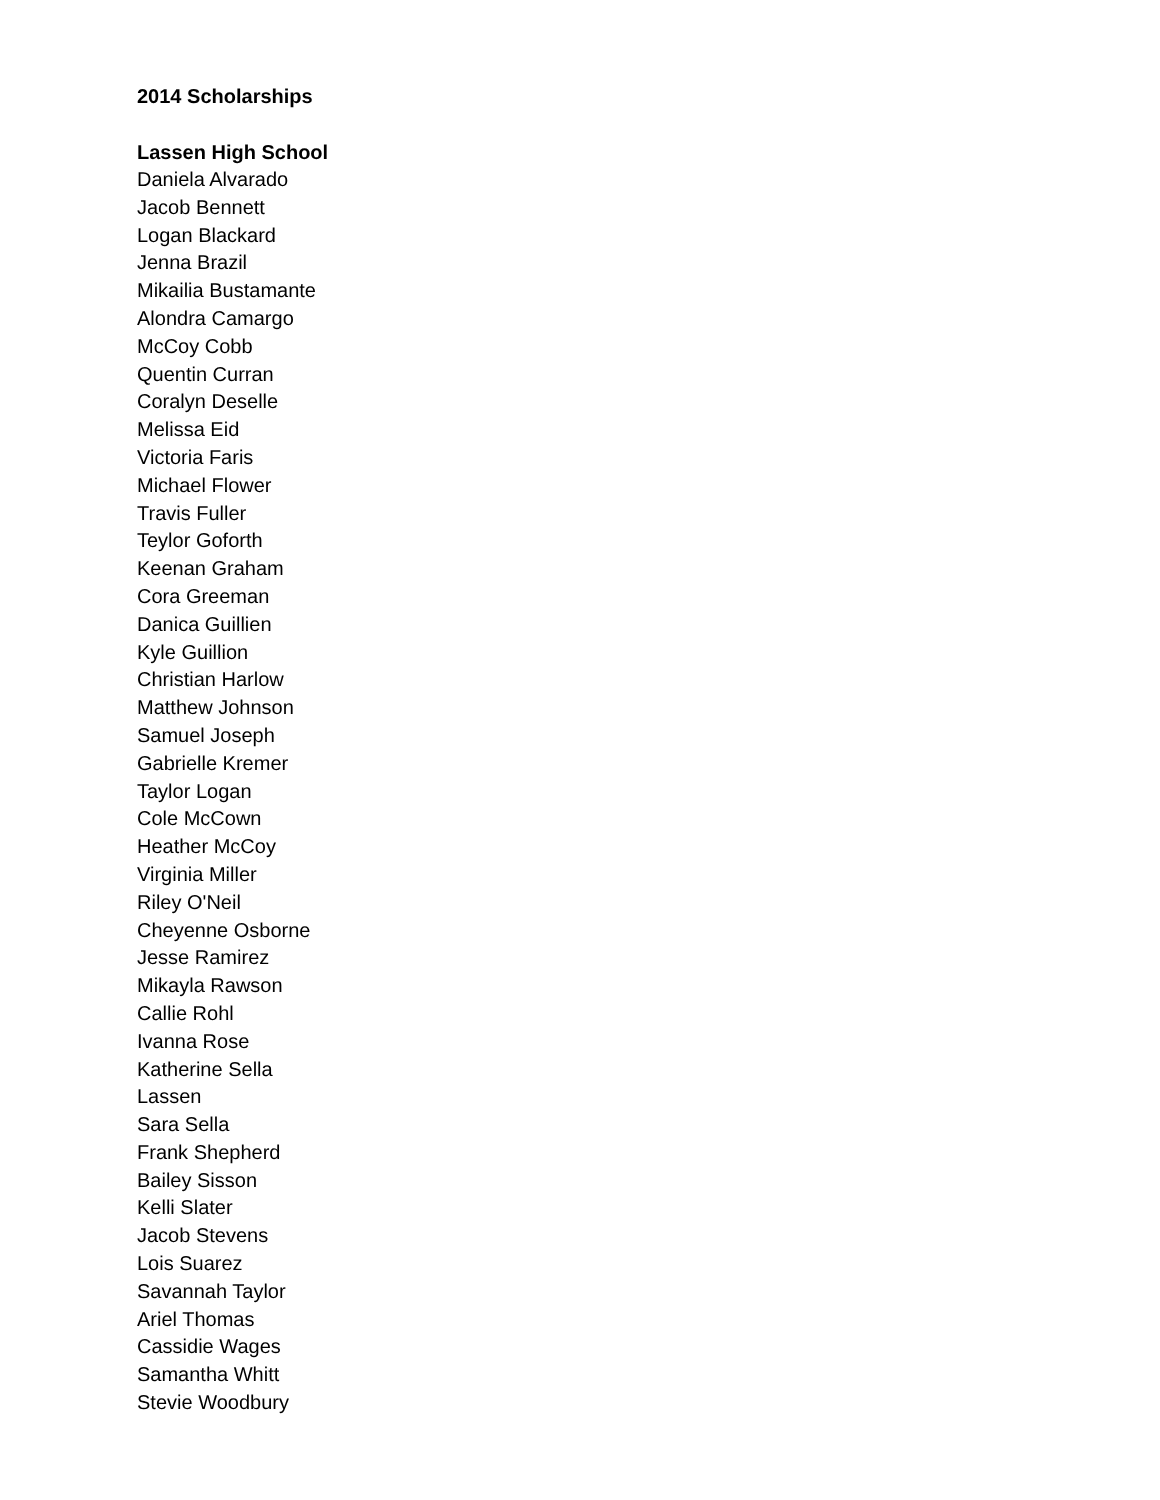2014 Scholarships
Lassen High School
Daniela Alvarado
Jacob Bennett
Logan Blackard
Jenna Brazil
Mikailia Bustamante
Alondra Camargo
McCoy Cobb
Quentin Curran
Coralyn Deselle
Melissa Eid
Victoria Faris
Michael Flower
Travis Fuller
Teylor Goforth
Keenan Graham
Cora Greeman
Danica Guillien
Kyle Guillion
Christian Harlow
Matthew Johnson
Samuel Joseph
Gabrielle Kremer
Taylor Logan
Cole McCown
Heather McCoy
Virginia Miller
Riley O'Neil
Cheyenne Osborne
Jesse Ramirez
Mikayla Rawson
Callie Rohl
Ivanna Rose
Katherine Sella
Lassen
Sara Sella
Frank Shepherd
Bailey Sisson
Kelli Slater
Jacob Stevens
Lois Suarez
Savannah Taylor
Ariel Thomas
Cassidie Wages
Samantha Whitt
Stevie Woodbury